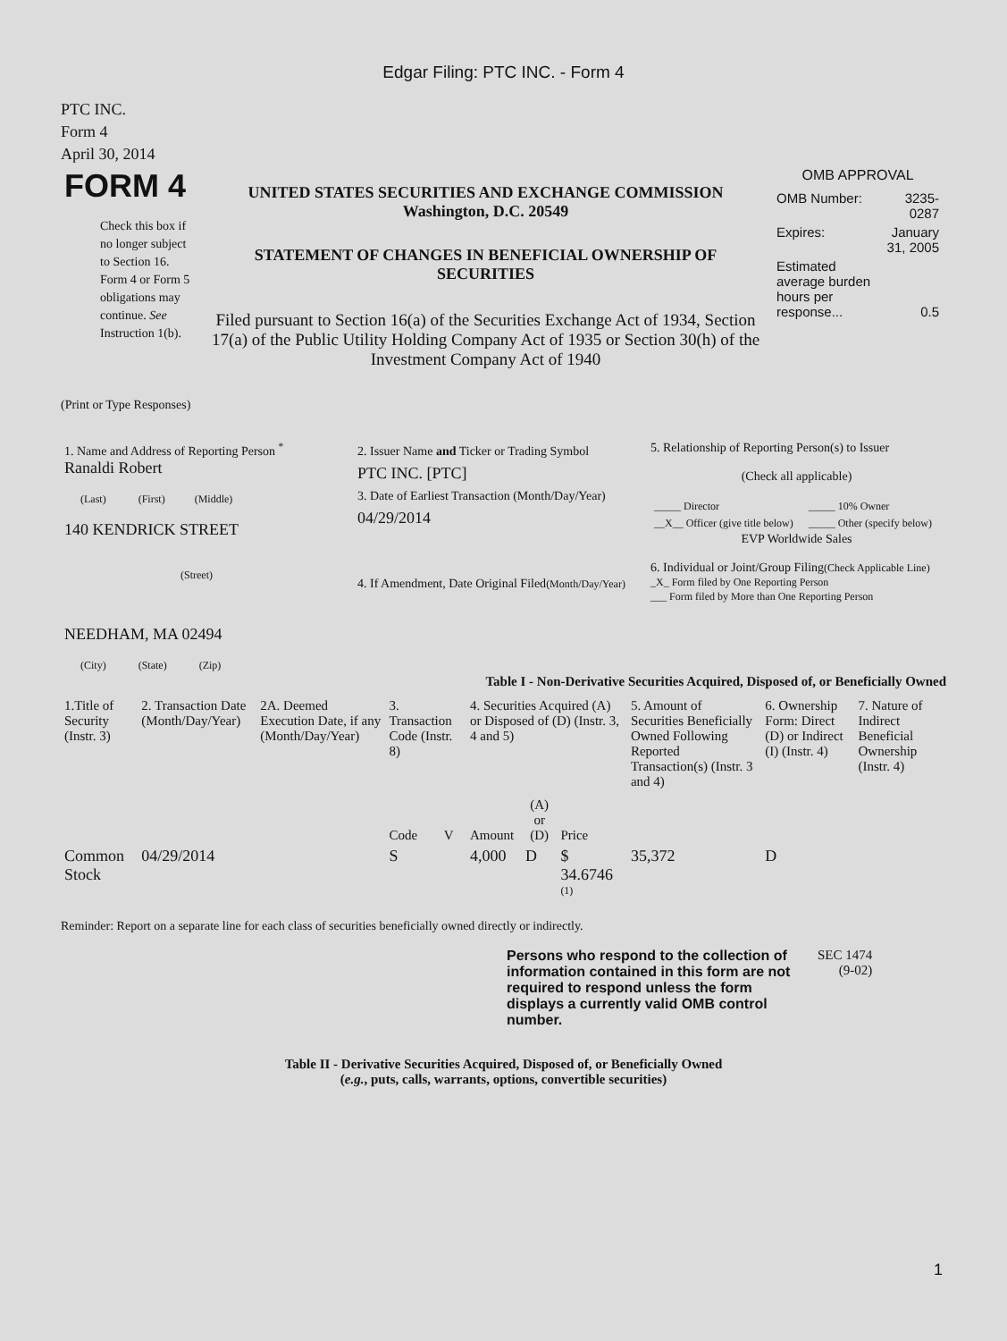Edgar Filing: PTC INC. - Form 4
PTC INC.
Form 4
April 30, 2014
| FORM 4 Check this box if no longer subject to Section 16. Form 4 or Form 5 obligations may continue. See Instruction 1(b). | UNITED STATES SECURITIES AND EXCHANGE COMMISSION Washington, D.C. 20549 STATEMENT OF CHANGES IN BENEFICIAL OWNERSHIP OF SECURITIES Filed pursuant to Section 16(a) of the Securities Exchange Act of 1934, Section 17(a) of the Public Utility Holding Company Act of 1935 or Section 30(h) of the Investment Company Act of 1940 | OMB APPROVAL / OMB Number: / 3235-0287 / / Expires: / January 31, 2005 / / Estimated average burden hours per response... / 0.5 / |
(Print or Type Responses)
| 1. Name and Address of Reporting Person <sup>*</sup> Ranaldi Robert (Last) (First) (Middle) 140 KENDRICK STREET (Street) NEEDHAM, MA 02494 (City) (State) (Zip) | 2. Issuer Name and Ticker or Trading Symbol PTC INC. [PTC] 3. Date of Earliest Transaction (Month/Day/Year) 04/29/2014 4. If Amendment, Date Original Filed (Month/Day/Year) | 5. Relationship of Reporting Person(s) to Issuer (Check all applicable) / _____ Director / _____ 10% Owner / / __X__ Officer (give title below) / _____ Other (specify below) / EVP Worldwide Sales 6. Individual or Joint/Group Filing (Check Applicable Line) _X_ Form filed by One Reporting Person ___ Form filed by More than One Reporting Person |
Table I - Non-Derivative Securities Acquired, Disposed of, or Beneficially Owned
| 1.Title of Security (Instr. 3) | 2. Transaction Date (Month/Day/Year) | 2A. Deemed Execution Date, if any (Month/Day/Year) | 3. Transaction Code (Instr. 8) | | 4. Securities Acquired (A) or Disposed of (D) (Instr. 3, 4 and 5) | | | 5. Amount of Securities Beneficially Owned Following Reported Transaction(s) (Instr. 3 and 4) | 6. Ownership Form: Direct (D) or Indirect (I) (Instr. 4) | 7. Nature of Indirect Beneficial Ownership (Instr. 4) |
| --- | --- | --- | --- | --- | --- | --- | --- | --- | --- | --- |
| | | | Code | V | Amount | (A) or (D) | Price | | | |
| Common Stock | 04/29/2014 | | S | | 4,000 | D | $ 34.6746 <sup>(1)</sup> | 35,372 | D | |
Reminder: Report on a separate line for each class of securities beneficially owned directly or indirectly.
| Persons who respond to the collection of information contained in this form are not required to respond unless the form displays a currently valid OMB control number. | SEC 1474 (9-02) |
Table II - Derivative Securities Acquired, Disposed of, or Beneficially Owned
(e.g., puts, calls, warrants, options, convertible securities)
1